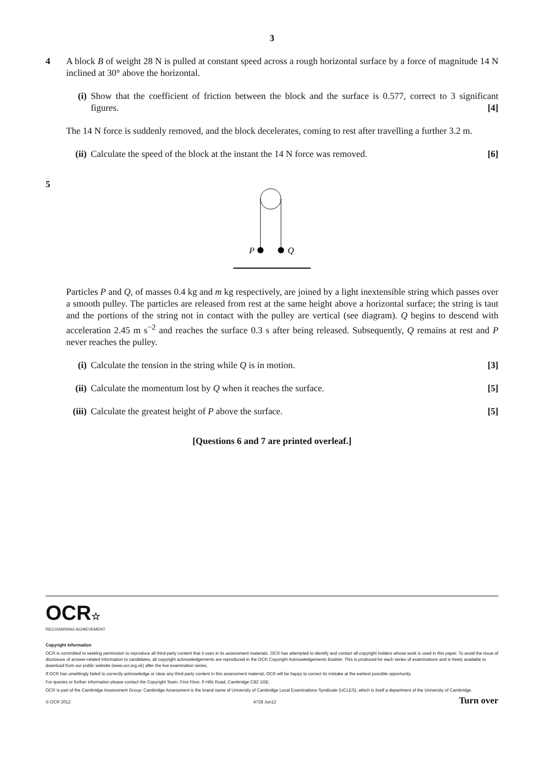3
4 A block B of weight 28 N is pulled at constant speed across a rough horizontal surface by a force of magnitude 14 N inclined at 30° above the horizontal.
(i) Show that the coefficient of friction between the block and the surface is 0.577, correct to 3 significant figures. [4]
The 14 N force is suddenly removed, and the block decelerates, coming to rest after travelling a further 3.2 m.
(ii) Calculate the speed of the block at the instant the 14 N force was removed. [6]
5
P
Q
Particles P and Q, of masses 0.4 kg and m kg respectively, are joined by a light inextensible string which passes over a smooth pulley. The particles are released from rest at the same height above a horizontal surface; the string is taut and the portions of the string not in contact with the pulley are vertical (see diagram). Q begins to descend with acceleration 2.45 m s<sup>−2</sup> and reaches the surface 0.3 s after being released. Subsequently, Q remains at rest and P never reaches the pulley.
(i) Calculate the tension in the string while Q is in motion. [3]
(ii) Calculate the momentum lost by Q when it reaches the surface. [5]
(iii) Calculate the greatest height of P above the surface. [5]
[Questions 6 and 7 are printed overleaf.]
OCR☆
RECOGNISING ACHIEVEMENT
Copyright Information
OCR is committed to seeking permission to reproduce all third-party content that it uses in its assessment materials. OCR has attempted to identify and contact all copyright holders whose work is used in this paper. To avoid the issue of disclosure of answer-related information to candidates, all copyright acknowledgements are reproduced in the OCR Copyright Acknowledgements Booklet. This is produced for each series of examinations and is freely available to download from our public website (www.ocr.org.uk) after the live examination series.
If OCR has unwittingly failed to correctly acknowledge or clear any third-party content in this assessment material, OCR will be happy to correct its mistake at the earliest possible opportunity.
For queries or further information please contact the Copyright Team, First Floor, 9 Hills Road, Cambridge CB2 1GE.
OCR is part of the Cambridge Assessment Group; Cambridge Assessment is the brand name of University of Cambridge Local Examinations Syndicate (UCLES), which is itself a department of the University of Cambridge.
© OCR 2012 4728 Jun12 Turn over